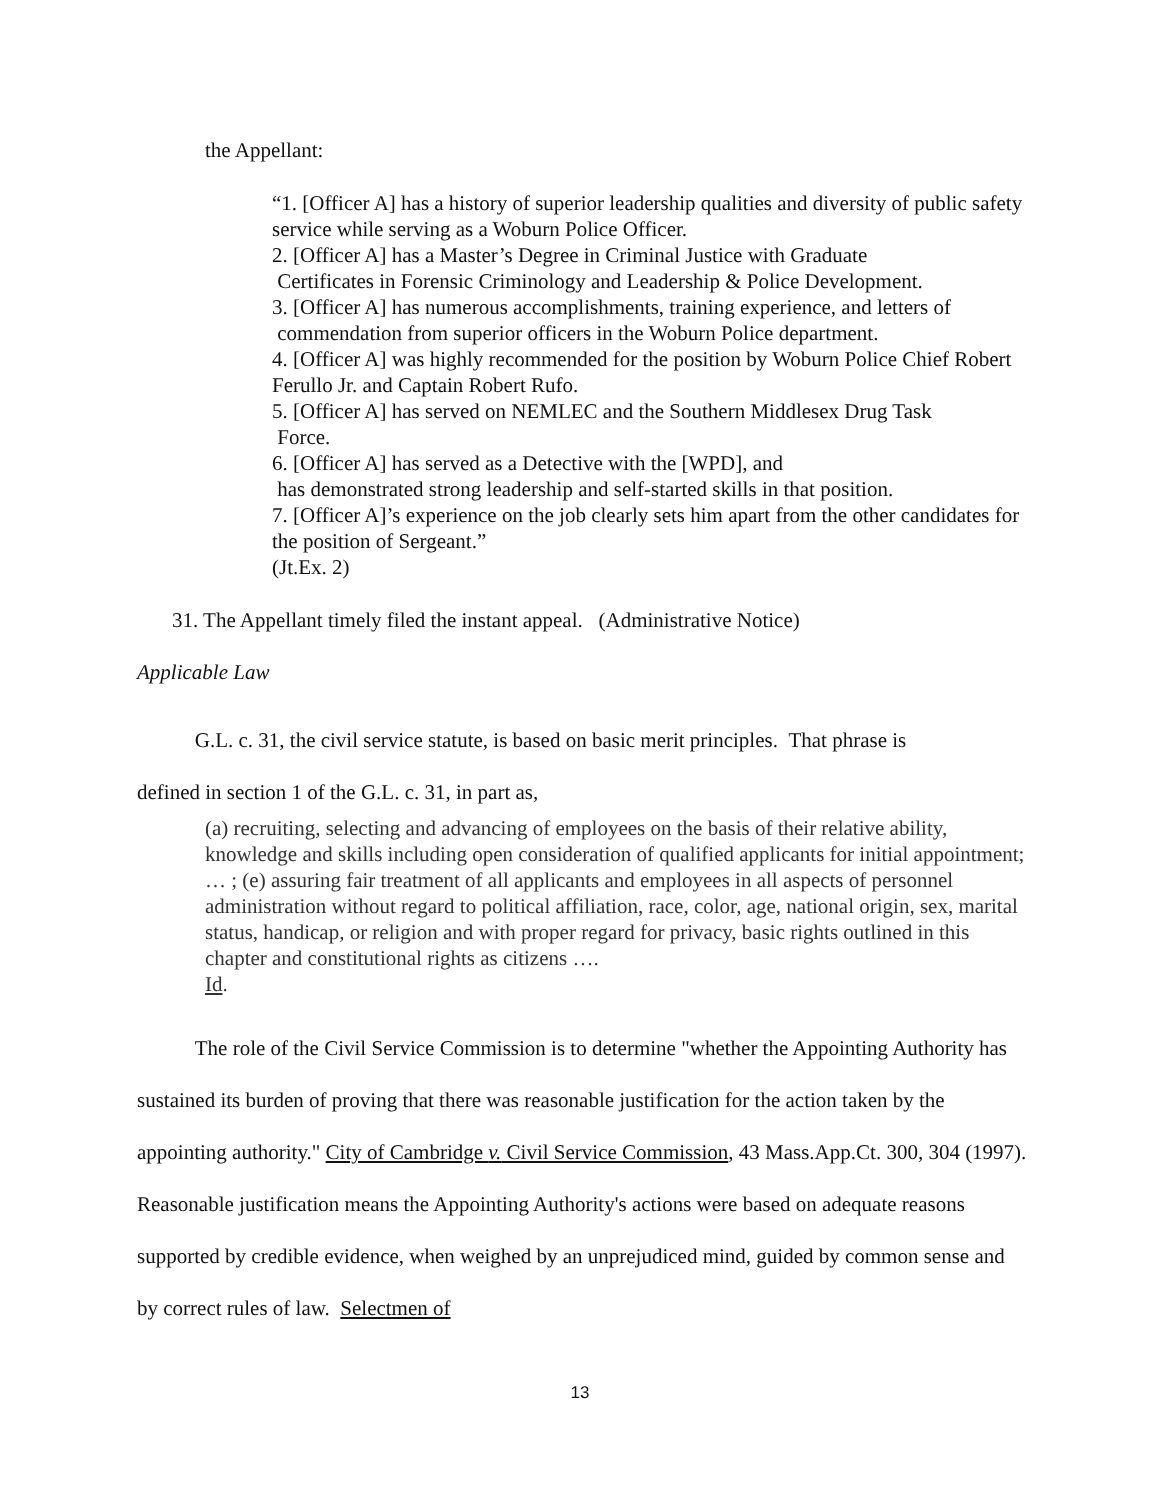the Appellant:
“1. [Officer A] has a history of superior leadership qualities and diversity of public safety service while serving as a Woburn Police Officer.
2. [Officer A] has a Master’s Degree in Criminal Justice with Graduate
Certificates in Forensic Criminology and Leadership & Police Development.
3. [Officer A] has numerous accomplishments, training experience, and letters of
commendation from superior officers in the Woburn Police department.
4. [Officer A] was highly recommended for the position by Woburn Police Chief Robert Ferullo Jr. and Captain Robert Rufo.
5. [Officer A] has served on NEMLEC and the Southern Middlesex Drug Task
Force.
6. [Officer A] has served as a Detective with the [WPD], and
has demonstrated strong leadership and self-started skills in that position.
7. [Officer A]’s experience on the job clearly sets him apart from the other candidates for the position of Sergeant.”
(Jt.Ex. 2)
31. The Appellant timely filed the instant appeal. (Administrative Notice)
Applicable Law
G.L. c. 31, the civil service statute, is based on basic merit principles. That phrase is
defined in section 1 of the G.L. c. 31, in part as,
(a) recruiting, selecting and advancing of employees on the basis of their relative ability, knowledge and skills including open consideration of qualified applicants for initial appointment; … ; (e) assuring fair treatment of all applicants and employees in all aspects of personnel administration without regard to political affiliation, race, color, age, national origin, sex, marital status, handicap, or religion and with proper regard for privacy, basic rights outlined in this chapter and constitutional rights as citizens ….
Id.
The role of the Civil Service Commission is to determine "whether the Appointing Authority has sustained its burden of proving that there was reasonable justification for the action taken by the appointing authority." City of Cambridge v. Civil Service Commission, 43 Mass.App.Ct. 300, 304 (1997). Reasonable justification means the Appointing Authority's actions were based on adequate reasons supported by credible evidence, when weighed by an unprejudiced mind, guided by common sense and by correct rules of law. Selectmen of
13